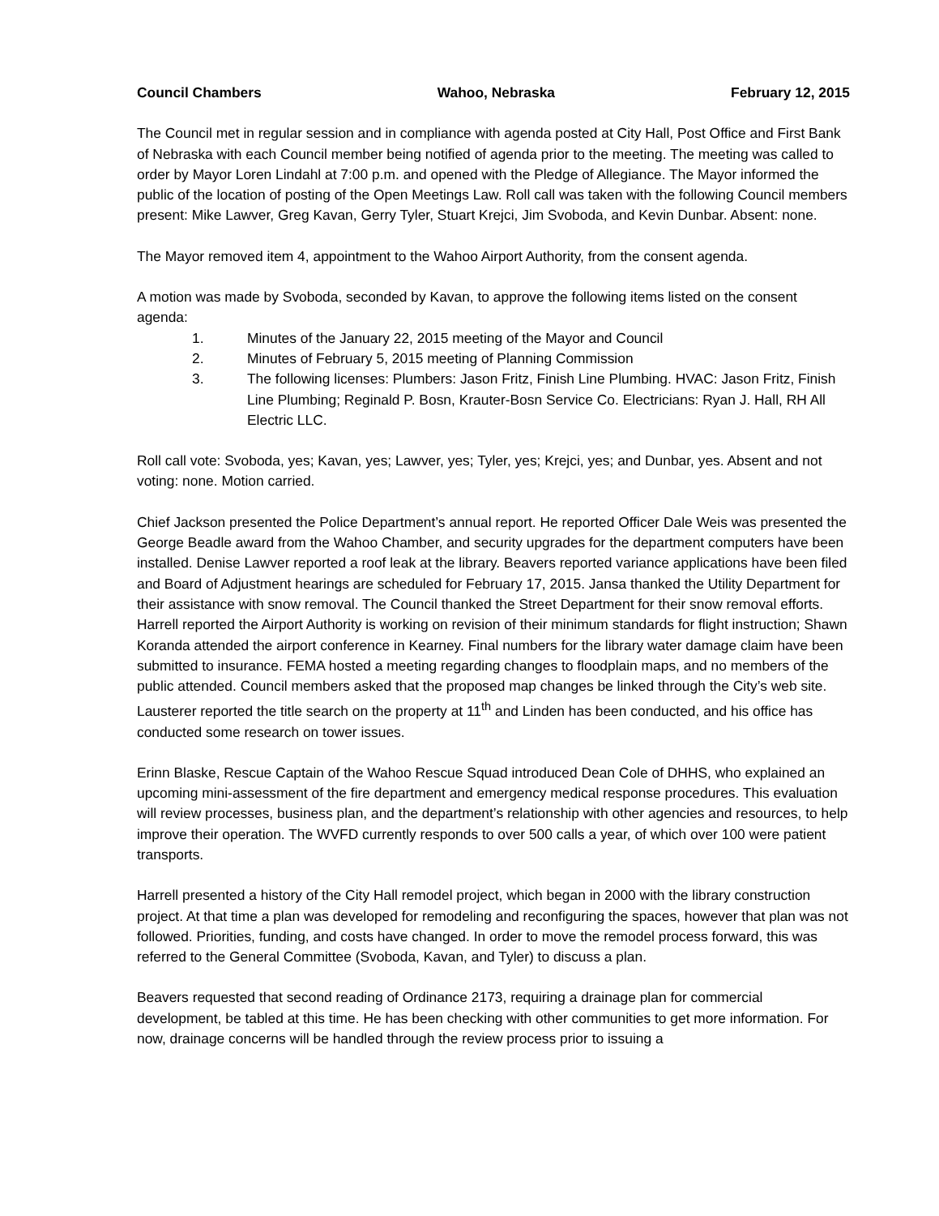Council Chambers Wahoo, Nebraska February 12, 2015
The Council met in regular session and in compliance with agenda posted at City Hall, Post Office and First Bank of Nebraska with each Council member being notified of agenda prior to the meeting. The meeting was called to order by Mayor Loren Lindahl at 7:00 p.m. and opened with the Pledge of Allegiance. The Mayor informed the public of the location of posting of the Open Meetings Law. Roll call was taken with the following Council members present: Mike Lawver, Greg Kavan, Gerry Tyler, Stuart Krejci, Jim Svoboda, and Kevin Dunbar. Absent: none.
The Mayor removed item 4, appointment to the Wahoo Airport Authority, from the consent agenda.
A motion was made by Svoboda, seconded by Kavan, to approve the following items listed on the consent agenda:
1. Minutes of the January 22, 2015 meeting of the Mayor and Council
2. Minutes of February 5, 2015 meeting of Planning Commission
3. The following licenses: Plumbers: Jason Fritz, Finish Line Plumbing. HVAC: Jason Fritz, Finish Line Plumbing; Reginald P. Bosn, Krauter-Bosn Service Co. Electricians: Ryan J. Hall, RH All Electric LLC.
Roll call vote: Svoboda, yes; Kavan, yes; Lawver, yes; Tyler, yes; Krejci, yes; and Dunbar, yes. Absent and not voting: none. Motion carried.
Chief Jackson presented the Police Department’s annual report. He reported Officer Dale Weis was presented the George Beadle award from the Wahoo Chamber, and security upgrades for the department computers have been installed. Denise Lawver reported a roof leak at the library. Beavers reported variance applications have been filed and Board of Adjustment hearings are scheduled for February 17, 2015. Jansa thanked the Utility Department for their assistance with snow removal. The Council thanked the Street Department for their snow removal efforts. Harrell reported the Airport Authority is working on revision of their minimum standards for flight instruction; Shawn Koranda attended the airport conference in Kearney. Final numbers for the library water damage claim have been submitted to insurance. FEMA hosted a meeting regarding changes to floodplain maps, and no members of the public attended. Council members asked that the proposed map changes be linked through the City’s web site. Lausterer reported the title search on the property at 11<sup>th</sup> and Linden has been conducted, and his office has conducted some research on tower issues.
Erinn Blaske, Rescue Captain of the Wahoo Rescue Squad introduced Dean Cole of DHHS, who explained an upcoming mini-assessment of the fire department and emergency medical response procedures. This evaluation will review processes, business plan, and the department’s relationship with other agencies and resources, to help improve their operation. The WVFD currently responds to over 500 calls a year, of which over 100 were patient transports.
Harrell presented a history of the City Hall remodel project, which began in 2000 with the library construction project. At that time a plan was developed for remodeling and reconfiguring the spaces, however that plan was not followed. Priorities, funding, and costs have changed. In order to move the remodel process forward, this was referred to the General Committee (Svoboda, Kavan, and Tyler) to discuss a plan.
Beavers requested that second reading of Ordinance 2173, requiring a drainage plan for commercial development, be tabled at this time. He has been checking with other communities to get more information. For now, drainage concerns will be handled through the review process prior to issuing a